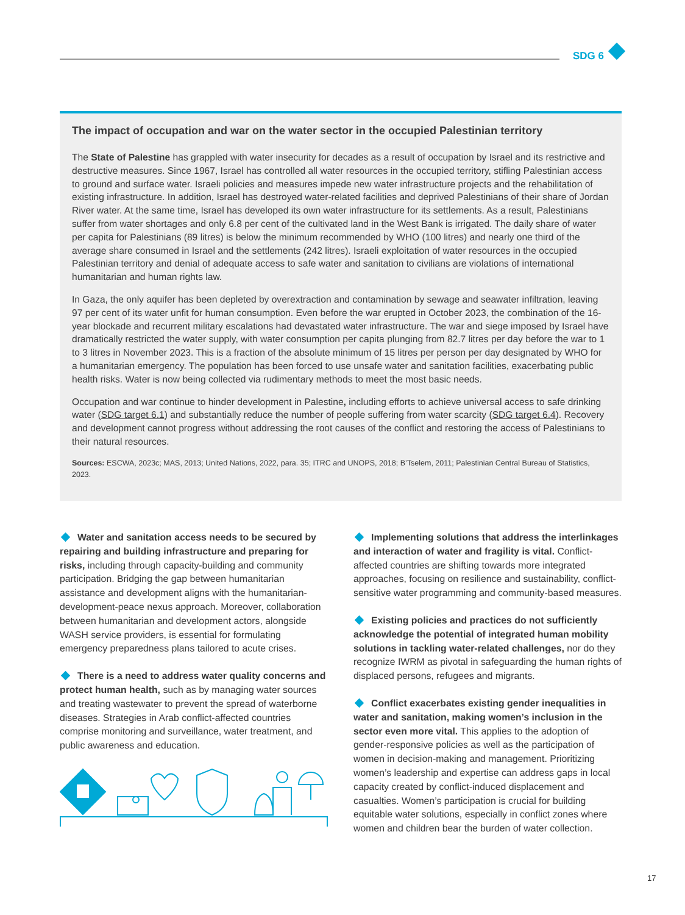SDG 6
The impact of occupation and war on the water sector in the occupied Palestinian territory
The State of Palestine has grappled with water insecurity for decades as a result of occupation by Israel and its restrictive and destructive measures. Since 1967, Israel has controlled all water resources in the occupied territory, stifling Palestinian access to ground and surface water. Israeli policies and measures impede new water infrastructure projects and the rehabilitation of existing infrastructure. In addition, Israel has destroyed water-related facilities and deprived Palestinians of their share of Jordan River water. At the same time, Israel has developed its own water infrastructure for its settlements. As a result, Palestinians suffer from water shortages and only 6.8 per cent of the cultivated land in the West Bank is irrigated. The daily share of water per capita for Palestinians (89 litres) is below the minimum recommended by WHO (100 litres) and nearly one third of the average share consumed in Israel and the settlements (242 litres). Israeli exploitation of water resources in the occupied Palestinian territory and denial of adequate access to safe water and sanitation to civilians are violations of international humanitarian and human rights law.
In Gaza, the only aquifer has been depleted by overextraction and contamination by sewage and seawater infiltration, leaving 97 per cent of its water unfit for human consumption. Even before the war erupted in October 2023, the combination of the 16-year blockade and recurrent military escalations had devastated water infrastructure. The war and siege imposed by Israel have dramatically restricted the water supply, with water consumption per capita plunging from 82.7 litres per day before the war to 1 to 3 litres in November 2023. This is a fraction of the absolute minimum of 15 litres per person per day designated by WHO for a humanitarian emergency. The population has been forced to use unsafe water and sanitation facilities, exacerbating public health risks. Water is now being collected via rudimentary methods to meet the most basic needs.
Occupation and war continue to hinder development in Palestine, including efforts to achieve universal access to safe drinking water (SDG target 6.1) and substantially reduce the number of people suffering from water scarcity (SDG target 6.4). Recovery and development cannot progress without addressing the root causes of the conflict and restoring the access of Palestinians to their natural resources.
Sources: ESCWA, 2023c; MAS, 2013; United Nations, 2022, para. 35; ITRC and UNOPS, 2018; B’Tselem, 2011; Palestinian Central Bureau of Statistics, 2023.
Water and sanitation access needs to be secured by repairing and building infrastructure and preparing for risks, including through capacity-building and community participation. Bridging the gap between humanitarian assistance and development aligns with the humanitarian-development-peace nexus approach. Moreover, collaboration between humanitarian and development actors, alongside WASH service providers, is essential for formulating emergency preparedness plans tailored to acute crises.
There is a need to address water quality concerns and protect human health, such as by managing water sources and treating wastewater to prevent the spread of waterborne diseases. Strategies in Arab conflict-affected countries comprise monitoring and surveillance, water treatment, and public awareness and education.
Implementing solutions that address the interlinkages and interaction of water and fragility is vital. Conflict-affected countries are shifting towards more integrated approaches, focusing on resilience and sustainability, conflict-sensitive water programming and community-based measures.
Existing policies and practices do not sufficiently acknowledge the potential of integrated human mobility solutions in tackling water-related challenges, nor do they recognize IWRM as pivotal in safeguarding the human rights of displaced persons, refugees and migrants.
Conflict exacerbates existing gender inequalities in water and sanitation, making women’s inclusion in the sector even more vital. This applies to the adoption of gender-responsive policies as well as the participation of women in decision-making and management. Prioritizing women’s leadership and expertise can address gaps in local capacity created by conflict-induced displacement and casualties. Women’s participation is crucial for building equitable water solutions, especially in conflict zones where women and children bear the burden of water collection.
17